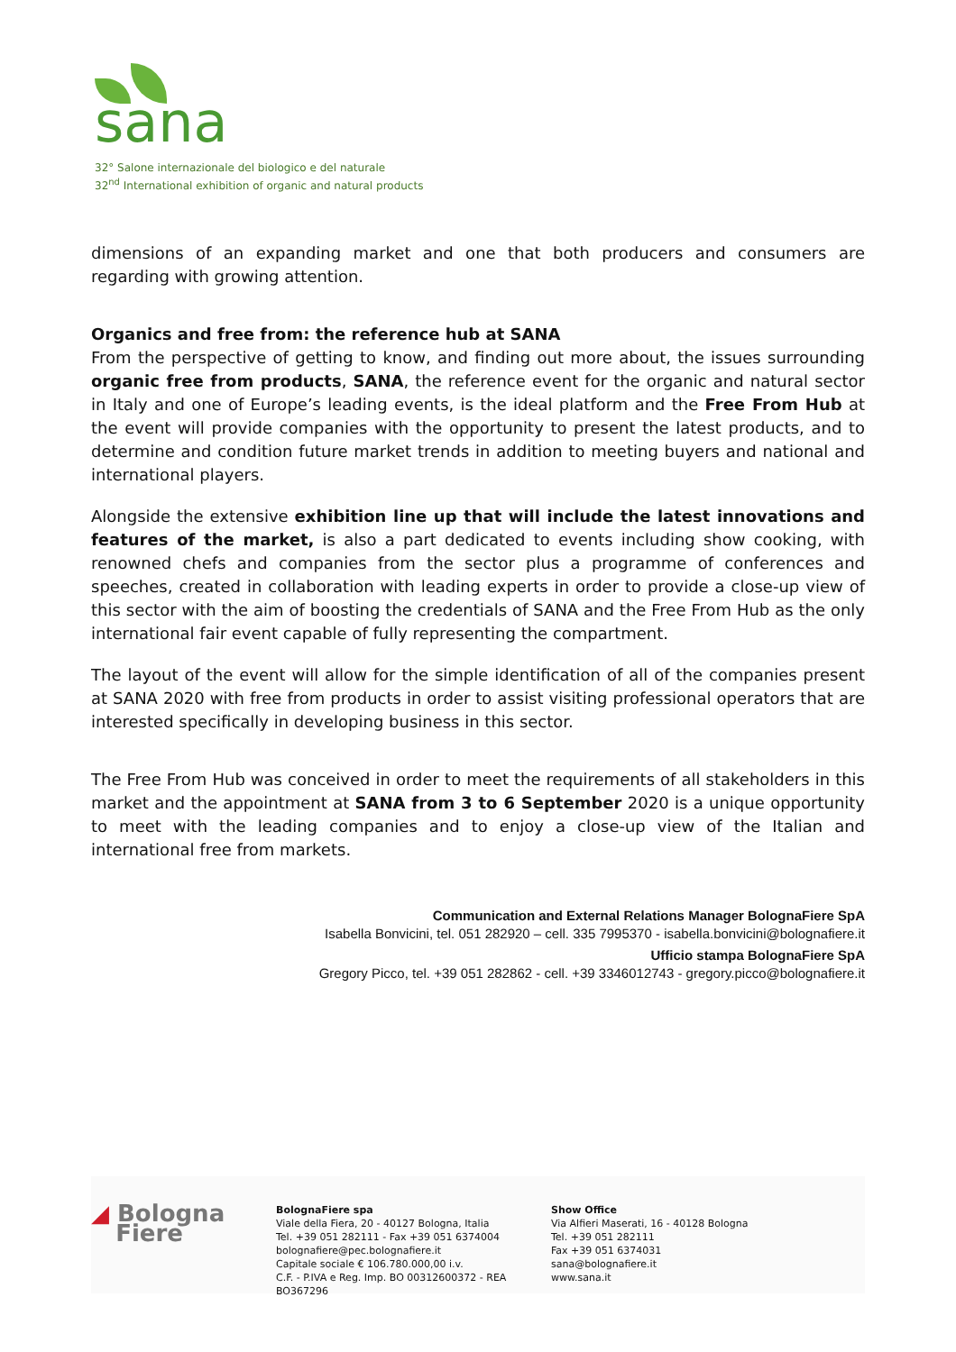sana
32° Salone internazionale del biologico e del naturale
32<sup>nd</sup> International exhibition of organic and natural products
dimensions of an expanding market and one that both producers and consumers are regarding with growing attention.
Organics and free from: the reference hub at SANA
From the perspective of getting to know, and finding out more about, the issues surrounding organic free from products, SANA, the reference event for the organic and natural sector in Italy and one of Europe’s leading events, is the ideal platform and the Free From Hub at the event will provide companies with the opportunity to present the latest products, and to determine and condition future market trends in addition to meeting buyers and national and international players.
Alongside the extensive exhibition line up that will include the latest innovations and features of the market, is also a part dedicated to events including show cooking, with renowned chefs and companies from the sector plus a programme of conferences and speeches, created in collaboration with leading experts in order to provide a close-up view of this sector with the aim of boosting the credentials of SANA and the Free From Hub as the only international fair event capable of fully representing the compartment.
The layout of the event will allow for the simple identification of all of the companies present at SANA 2020 with free from products in order to assist visiting professional operators that are interested specifically in developing business in this sector.
The Free From Hub was conceived in order to meet the requirements of all stakeholders in this market and the appointment at SANA from 3 to 6 September 2020 is a unique opportunity to meet with the leading companies and to enjoy a close-up view of the Italian and international free from markets.
Communication and External Relations Manager BolognaFiere SpA
Isabella Bonvicini, tel. 051 282920 – cell. 335 7995370 - isabella.bonvicini@bolognafiere.it
Ufficio stampa BolognaFiere SpA
Gregory Picco, tel. +39 051 282862 - cell. +39 3346012743 - gregory.picco@bolognafiere.it
◢ Bologna
Fiere
BolognaFiere spa
Viale della Fiera, 20 - 40127 Bologna, Italia
Tel. +39 051 282111 - Fax +39 051 6374004
bolognafiere@pec.bolognafiere.it
Capitale sociale € 106.780.000,00 i.v.
C.F. - P.IVA e Reg. Imp. BO 00312600372 - REA BO367296
Show Office
Via Alfieri Maserati, 16 - 40128 Bologna
Tel. +39 051 282111
Fax +39 051 6374031
sana@bolognafiere.it
www.sana.it